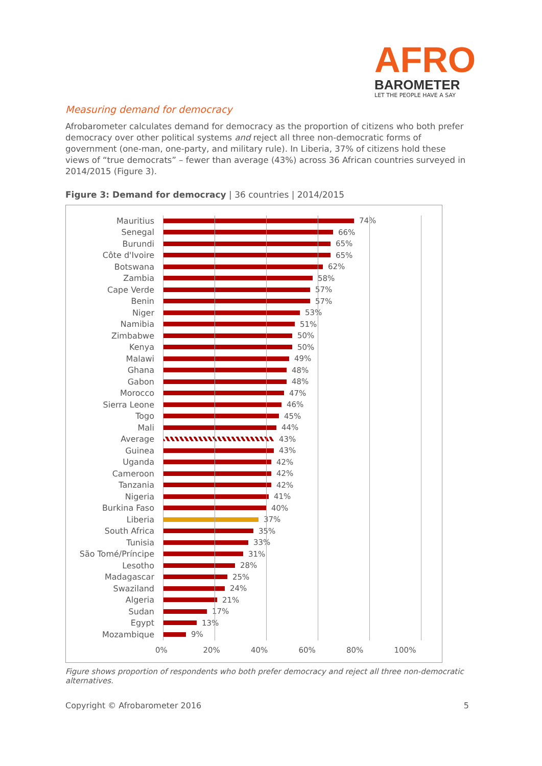AFRO
BAROMETER
LET THE PEOPLE HAVE A SAY
Measuring demand for democracy
Afrobarometer calculates demand for democracy as the proportion of citizens who both prefer democracy over other political systems and reject all three non-democratic forms of government (one-man, one-party, and military rule). In Liberia, 37% of citizens hold these views of “true democrats” – fewer than average (43%) across 36 African countries surveyed in 2014/2015 (Figure 3).
Figure 3: Demand for democracy | 36 countries | 2014/2015
Mauritius 74%
Senegal 66%
Burundi 65%
Côte d'Ivoire 65%
Botswana 62%
Zambia 58%
Cape Verde 57%
Benin 57%
Niger 53%
Namibia 51%
Zimbabwe 50%
Kenya 50%
Malawi 49%
Ghana 48%
Gabon 48%
Morocco 47%
Sierra Leone 46%
Togo 45%
Mali 44%
Average 43%
Guinea 43%
Uganda 42%
Cameroon 42%
Tanzania 42%
Nigeria 41%
Burkina Faso 40%
Liberia 37%
South Africa 35%
Tunisia 33%
São Tomé/Príncipe 31%
Lesotho 28%
Madagascar 25%
Swaziland 24%
Algeria 21%
Sudan 17%
Egypt 13%
Mozambique 9%
0% 20% 40% 60% 80% 100%
Figure shows proportion of respondents who both prefer democracy and reject all three non-democratic alternatives.
Copyright © Afrobarometer 2016 5